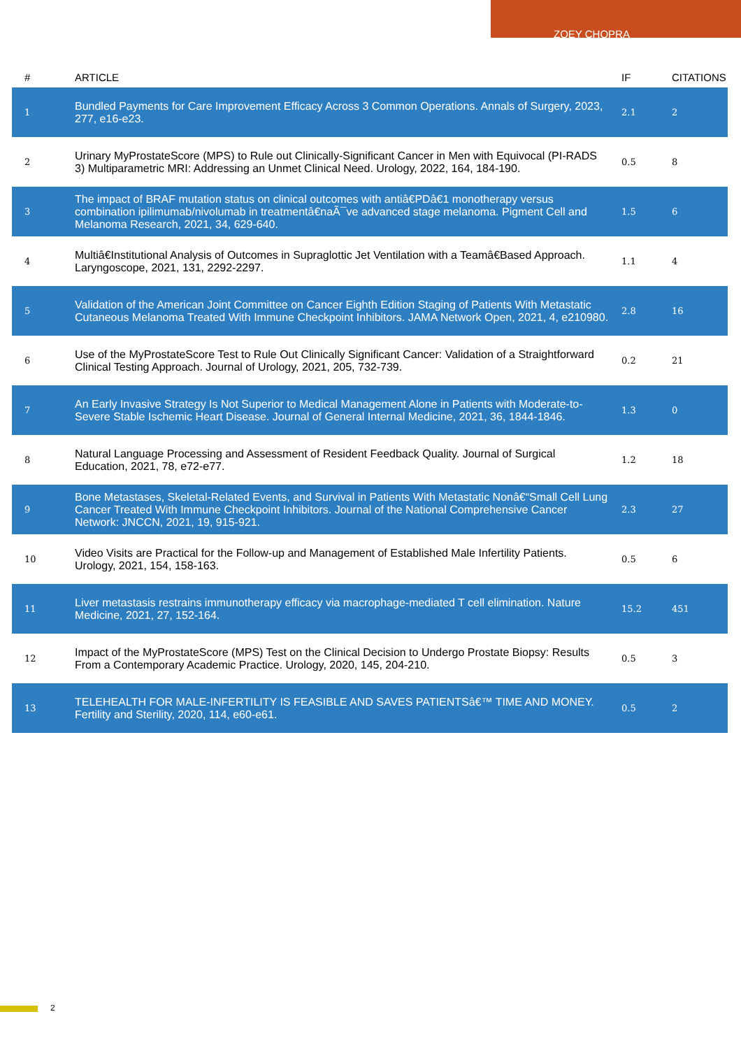ZOEY CHOPRA
| # | ARTICLE | IF | CITATIONS |
| --- | --- | --- | --- |
| 1 | Bundled Payments for Care Improvement Efficacy Across 3 Common Operations. Annals of Surgery, 2023, 277, e16-e23. | 2.1 | 2 |
| 2 | Urinary MyProstateScore (MPS) to Rule out Clinically-Significant Cancer in Men with Equivocal (PI-RADS 3) Multiparametric MRI: Addressing an Unmet Clinical Need. Urology, 2022, 164, 184-190. | 0.5 | 8 |
| 3 | The impact of BRAF mutation status on clinical outcomes with antiâ€PDâ€1 monotherapy versus combination ipilimumab/nivolumab in treatmentâ€naÃ¯ve advanced stage melanoma. Pigment Cell and Melanoma Research, 2021, 34, 629-640. | 1.5 | 6 |
| 4 | Multiâ€Institutional Analysis of Outcomes in Supraglottic Jet Ventilation with a Teamâ€Based Approach. Laryngoscope, 2021, 131, 2292-2297. | 1.1 | 4 |
| 5 | Validation of the American Joint Committee on Cancer Eighth Edition Staging of Patients With Metastatic Cutaneous Melanoma Treated With Immune Checkpoint Inhibitors. JAMA Network Open, 2021, 4, e210980. | 2.8 | 16 |
| 6 | Use of the MyProstateScore Test to Rule Out Clinically Significant Cancer: Validation of a Straightforward Clinical Testing Approach. Journal of Urology, 2021, 205, 732-739. | 0.2 | 21 |
| 7 | An Early Invasive Strategy Is Not Superior to Medical Management Alone in Patients with Moderate-to-Severe Stable Ischemic Heart Disease. Journal of General Internal Medicine, 2021, 36, 1844-1846. | 1.3 | 0 |
| 8 | Natural Language Processing and Assessment of Resident Feedback Quality. Journal of Surgical Education, 2021, 78, e72-e77. | 1.2 | 18 |
| 9 | Bone Metastases, Skeletal-Related Events, and Survival in Patients With Metastatic Nonâ€“Small Cell Lung Cancer Treated With Immune Checkpoint Inhibitors. Journal of the National Comprehensive Cancer Network: JNCCN, 2021, 19, 915-921. | 2.3 | 27 |
| 10 | Video Visits are Practical for the Follow-up and Management of Established Male Infertility Patients. Urology, 2021, 154, 158-163. | 0.5 | 6 |
| 11 | Liver metastasis restrains immunotherapy efficacy via macrophage-mediated T cell elimination. Nature Medicine, 2021, 27, 152-164. | 15.2 | 451 |
| 12 | Impact of the MyProstateScore (MPS) Test on the Clinical Decision to Undergo Prostate Biopsy: Results From a Contemporary Academic Practice. Urology, 2020, 145, 204-210. | 0.5 | 3 |
| 13 | TELEHEALTH FOR MALE-INFERTILITY IS FEASIBLE AND SAVES PATIENTSâ€™ TIME AND MONEY. Fertility and Sterility, 2020, 114, e60-e61. | 0.5 | 2 |
2